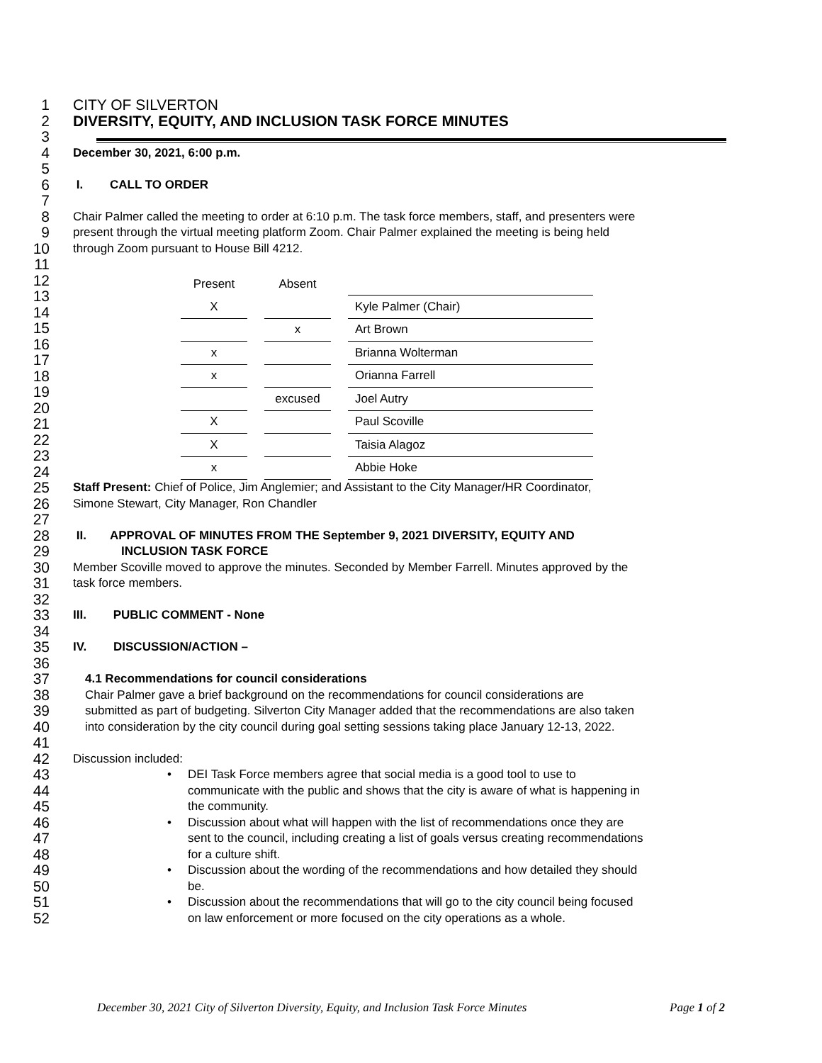1 CITY OF SILVERTON
2 DIVERSITY, EQUITY, AND INCLUSION TASK FORCE MINUTES
3
4 December 30, 2021, 6:00 p.m.
5
6 I. CALL TO ORDER
7
8 Chair Palmer called the meeting to order at 6:10 p.m. The task force members, staff, and presenters were
9 present through the virtual meeting platform Zoom. Chair Palmer explained the meeting is being held
10 through Zoom pursuant to House Bill 4212.
11
12
13
14
15
16
17
18
19
20
21
22
23
24
| Present | | Absent | | |
| X | | | | Kyle Palmer (Chair) |
| | | x | | Art Brown |
| x | | | | Brianna Wolterman |
| x | | | | Orianna Farrell |
| | | excused | | Joel Autry |
| X | | | | Paul Scoville |
| X | | | | Taisia Alagoz |
| x | | | | Abbie Hoke |
25 Staff Present: Chief of Police, Jim Anglemier; and Assistant to the City Manager/HR Coordinator,
26 Simone Stewart, City Manager, Ron Chandler
27
28 II. APPROVAL OF MINUTES FROM THE September 9, 2021 DIVERSITY, EQUITY AND
29 INCLUSION TASK FORCE
30 Member Scoville moved to approve the minutes. Seconded by Member Farrell. Minutes approved by the
31 task force members.
32
33 III. PUBLIC COMMENT - None
34
35 IV. DISCUSSION/ACTION –
36
37 4.1 Recommendations for council considerations
38 Chair Palmer gave a brief background on the recommendations for council considerations are
39 submitted as part of budgeting. Silverton City Manager added that the recommendations are also taken
40 into consideration by the city council during goal setting sessions taking place January 12-13, 2022.
41
42 Discussion included:
43 • DEI Task Force members agree that social media is a good tool to use to
44 communicate with the public and shows that the city is aware of what is happening in
45 the community.
46 • Discussion about what will happen with the list of recommendations once they are
47 sent to the council, including creating a list of goals versus creating recommendations
48 for a culture shift.
49 • Discussion about the wording of the recommendations and how detailed they should
50 be.
51 • Discussion about the recommendations that will go to the city council being focused
52 on law enforcement or more focused on the city operations as a whole.
December 30, 2021 City of Silverton Diversity, Equity, and Inclusion Task Force Minutes Page 1 of 2